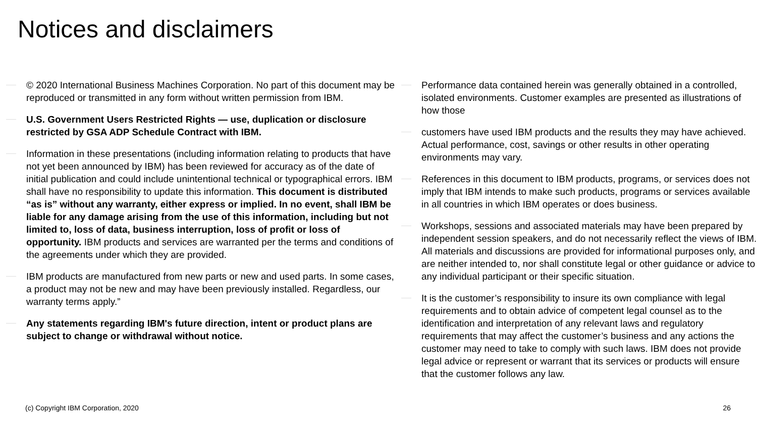Notices and disclaimers
© 2020 International Business Machines Corporation. No part of this document may be reproduced or transmitted in any form without written permission from IBM.
U.S. Government Users Restricted Rights — use, duplication or disclosure restricted by GSA ADP Schedule Contract with IBM.
Information in these presentations (including information relating to products that have not yet been announced by IBM) has been reviewed for accuracy as of the date of initial publication and could include unintentional technical or typographical errors. IBM shall have no responsibility to update this information. This document is distributed “as is” without any warranty, either express or implied. In no event, shall IBM be liable for any damage arising from the use of this information, including but not limited to, loss of data, business interruption, loss of profit or loss of opportunity. IBM products and services are warranted per the terms and conditions of the agreements under which they are provided.
IBM products are manufactured from new parts or new and used parts. In some cases, a product may not be new and may have been previously installed. Regardless, our warranty terms apply.”
Any statements regarding IBM's future direction, intent or product plans are subject to change or withdrawal without notice.
Performance data contained herein was generally obtained in a controlled, isolated environments. Customer examples are presented as illustrations of how those
customers have used IBM products and the results they may have achieved. Actual performance, cost, savings or other results in other operating environments may vary.
References in this document to IBM products, programs, or services does not imply that IBM intends to make such products, programs or services available in all countries in which IBM operates or does business.
Workshops, sessions and associated materials may have been prepared by independent session speakers, and do not necessarily reflect the views of IBM. All materials and discussions are provided for informational purposes only, and are neither intended to, nor shall constitute legal or other guidance or advice to any individual participant or their specific situation.
It is the customer’s responsibility to insure its own compliance with legal requirements and to obtain advice of competent legal counsel as to the identification and interpretation of any relevant laws and regulatory requirements that may affect the customer’s business and any actions the customer may need to take to comply with such laws. IBM does not provide legal advice or represent or warrant that its services or products will ensure that the customer follows any law.
(c) Copyright IBM Corporation, 2020
26